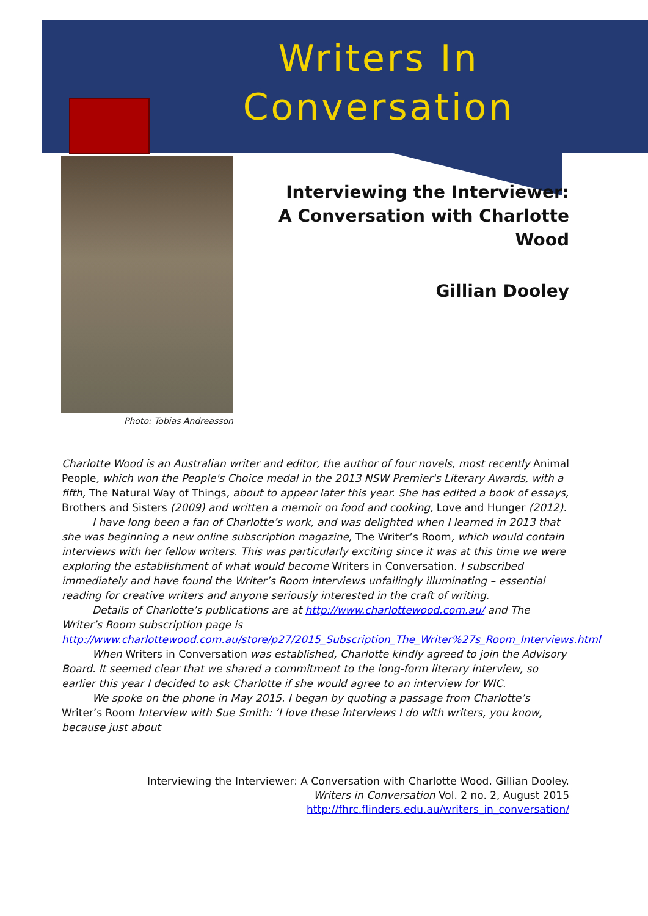Writers In
Conversation
Photo: Tobias Andreasson
Interviewing the Interviewer:
A Conversation with Charlotte Wood
Gillian Dooley
Charlotte Wood is an Australian writer and editor, the author of four novels, most recently Animal People, which won the People's Choice medal in the 2013 NSW Premier's Literary Awards, with a fifth, The Natural Way of Things, about to appear later this year. She has edited a book of essays, Brothers and Sisters (2009) and written a memoir on food and cooking, Love and Hunger (2012).
I have long been a fan of Charlotte’s work, and was delighted when I learned in 2013 that she was beginning a new online subscription magazine, The Writer’s Room, which would contain interviews with her fellow writers. This was particularly exciting since it was at this time we were exploring the establishment of what would become Writers in Conversation. I subscribed immediately and have found the Writer’s Room interviews unfailingly illuminating – essential reading for creative writers and anyone seriously interested in the craft of writing.
Details of Charlotte’s publications are at http://www.charlottewood.com.au/ and The Writer’s Room subscription page is http://www.charlottewood.com.au/store/p27/2015_Subscription_The_Writer%27s_Room_Interviews.html
When Writers in Conversation was established, Charlotte kindly agreed to join the Advisory Board. It seemed clear that we shared a commitment to the long-form literary interview, so earlier this year I decided to ask Charlotte if she would agree to an interview for WIC.
We spoke on the phone in May 2015. I began by quoting a passage from Charlotte’s Writer’s Room Interview with Sue Smith: ‘I love these interviews I do with writers, you know, because just about
Interviewing the Interviewer: A Conversation with Charlotte Wood. Gillian Dooley.
Writers in Conversation Vol. 2 no. 2, August 2015
http://fhrc.flinders.edu.au/writers_in_conversation/